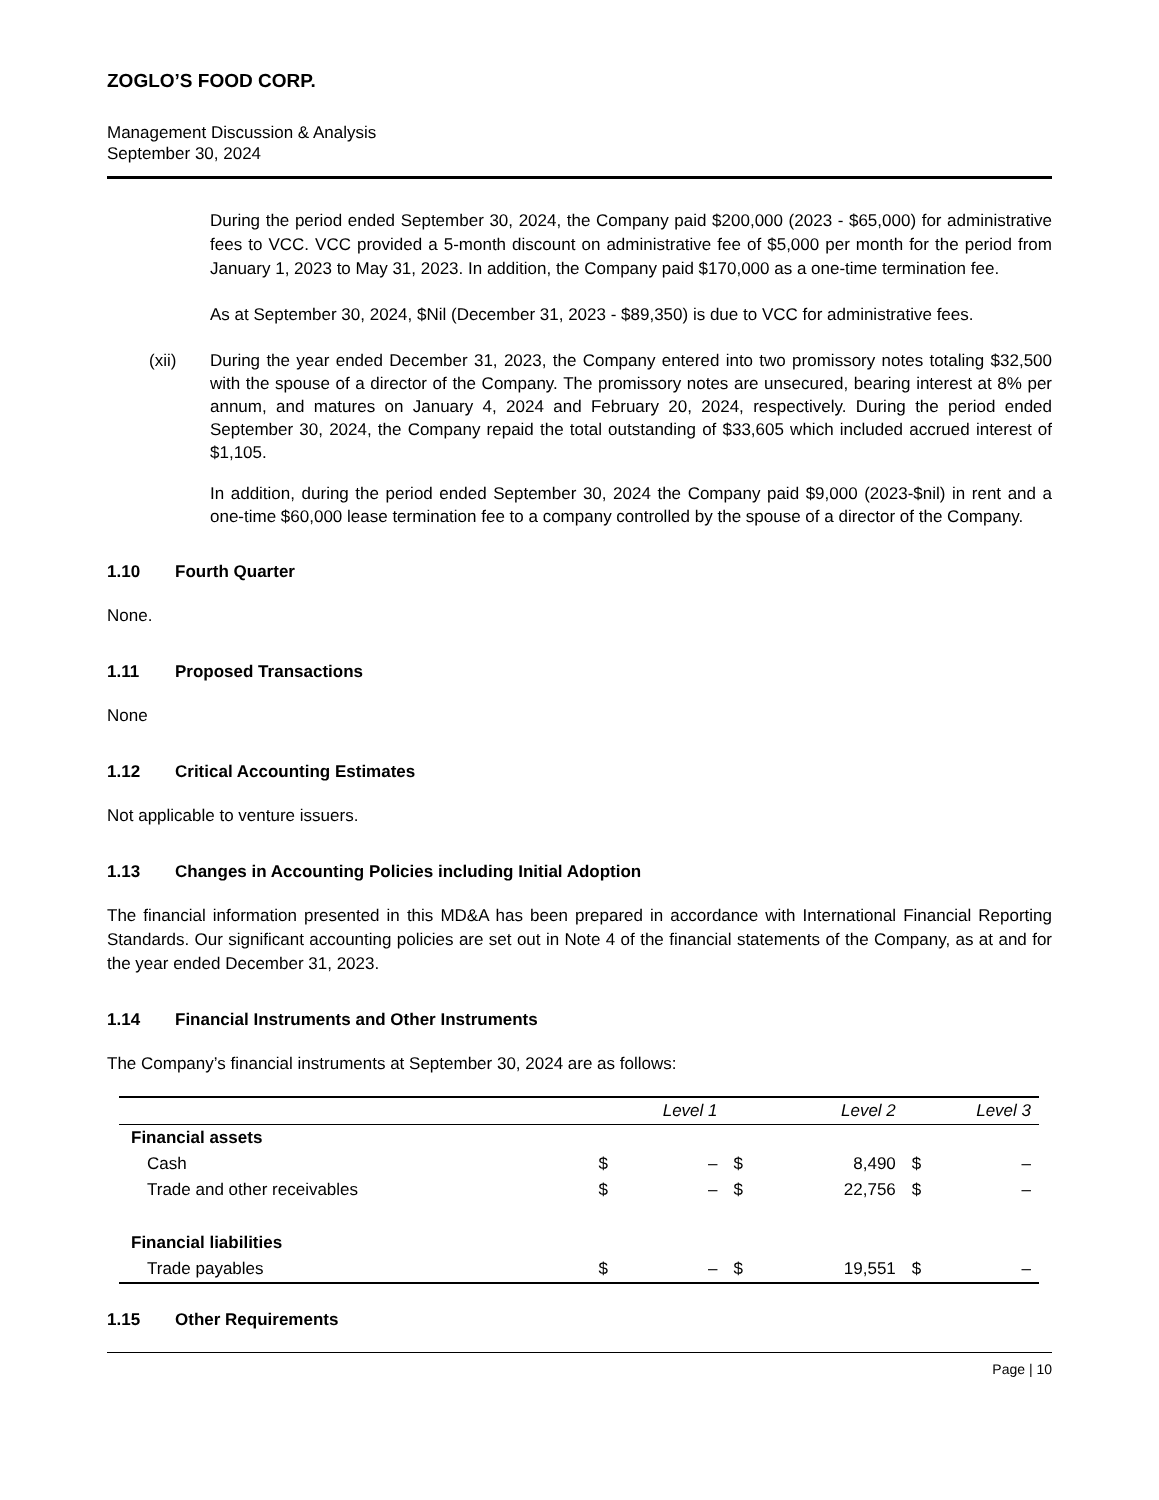ZOGLO’S FOOD CORP.
Management Discussion & Analysis
September 30, 2024
During the period ended September 30, 2024, the Company paid $200,000 (2023 - $65,000) for administrative fees to VCC. VCC provided a 5-month discount on administrative fee of $5,000 per month for the period from January 1, 2023 to May 31, 2023. In addition, the Company paid $170,000 as a one-time termination fee.
As at September 30, 2024, $Nil (December 31, 2023 - $89,350) is due to VCC for administrative fees.
(xii) During the year ended December 31, 2023, the Company entered into two promissory notes totaling $32,500 with the spouse of a director of the Company. The promissory notes are unsecured, bearing interest at 8% per annum, and matures on January 4, 2024 and February 20, 2024, respectively. During the period ended September 30, 2024, the Company repaid the total outstanding of $33,605 which included accrued interest of $1,105.
In addition, during the period ended September 30, 2024 the Company paid $9,000 (2023-$nil) in rent and a one-time $60,000 lease termination fee to a company controlled by the spouse of a director of the Company.
1.10 Fourth Quarter
None.
1.11 Proposed Transactions
None
1.12 Critical Accounting Estimates
Not applicable to venture issuers.
1.13 Changes in Accounting Policies including Initial Adoption
The financial information presented in this MD&A has been prepared in accordance with International Financial Reporting Standards. Our significant accounting policies are set out in Note 4 of the financial statements of the Company, as at and for the year ended December 31, 2023.
1.14 Financial Instruments and Other Instruments
The Company’s financial instruments at September 30, 2024 are as follows:
| | Level 1 | | Level 2 | | Level 3 | |
| --- | --- | --- | --- | --- | --- | --- |
| Financial assets | | | | | | |
| Cash | $ | – | $ | 8,490 | $ | – |
| Trade and other receivables | $ | – | $ | 22,756 | $ | – |
| Financial liabilities | | | | | | |
| Trade payables | $ | – | $ | 19,551 | $ | – |
1.15 Other Requirements
Page | 10